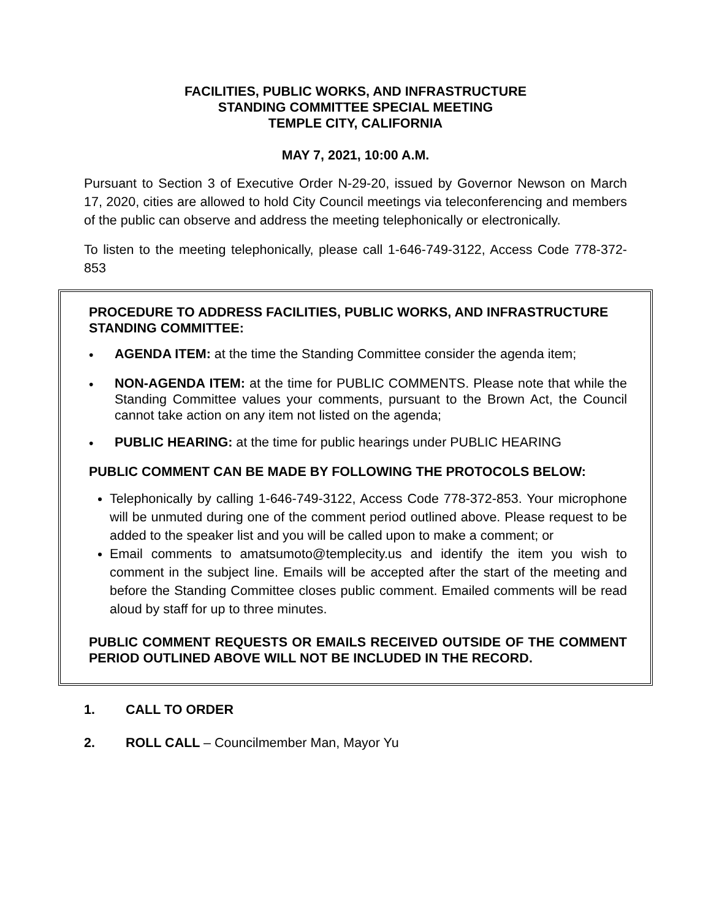FACILITIES, PUBLIC WORKS, AND INFRASTRUCTURE
STANDING COMMITTEE SPECIAL MEETING
TEMPLE CITY, CALIFORNIA
MAY 7, 2021, 10:00 A.M.
Pursuant to Section 3 of Executive Order N-29-20, issued by Governor Newson on March 17, 2020, cities are allowed to hold City Council meetings via teleconferencing and members of the public can observe and address the meeting telephonically or electronically.
To listen to the meeting telephonically, please call 1-646-749-3122, Access Code 778-372-853
PROCEDURE TO ADDRESS FACILITIES, PUBLIC WORKS, AND INFRASTRUCTURE STANDING COMMITTEE:
• AGENDA ITEM: at the time the Standing Committee consider the agenda item;
• NON-AGENDA ITEM: at the time for PUBLIC COMMENTS. Please note that while the Standing Committee values your comments, pursuant to the Brown Act, the Council cannot take action on any item not listed on the agenda;
• PUBLIC HEARING: at the time for public hearings under PUBLIC HEARING
PUBLIC COMMENT CAN BE MADE BY FOLLOWING THE PROTOCOLS BELOW:
Telephonically by calling 1-646-749-3122, Access Code 778-372-853. Your microphone will be unmuted during one of the comment period outlined above. Please request to be added to the speaker list and you will be called upon to make a comment; or
Email comments to amatsumoto@templecity.us and identify the item you wish to comment in the subject line. Emails will be accepted after the start of the meeting and before the Standing Committee closes public comment. Emailed comments will be read aloud by staff for up to three minutes.
PUBLIC COMMENT REQUESTS OR EMAILS RECEIVED OUTSIDE OF THE COMMENT PERIOD OUTLINED ABOVE WILL NOT BE INCLUDED IN THE RECORD.
1. CALL TO ORDER
2. ROLL CALL – Councilmember Man, Mayor Yu